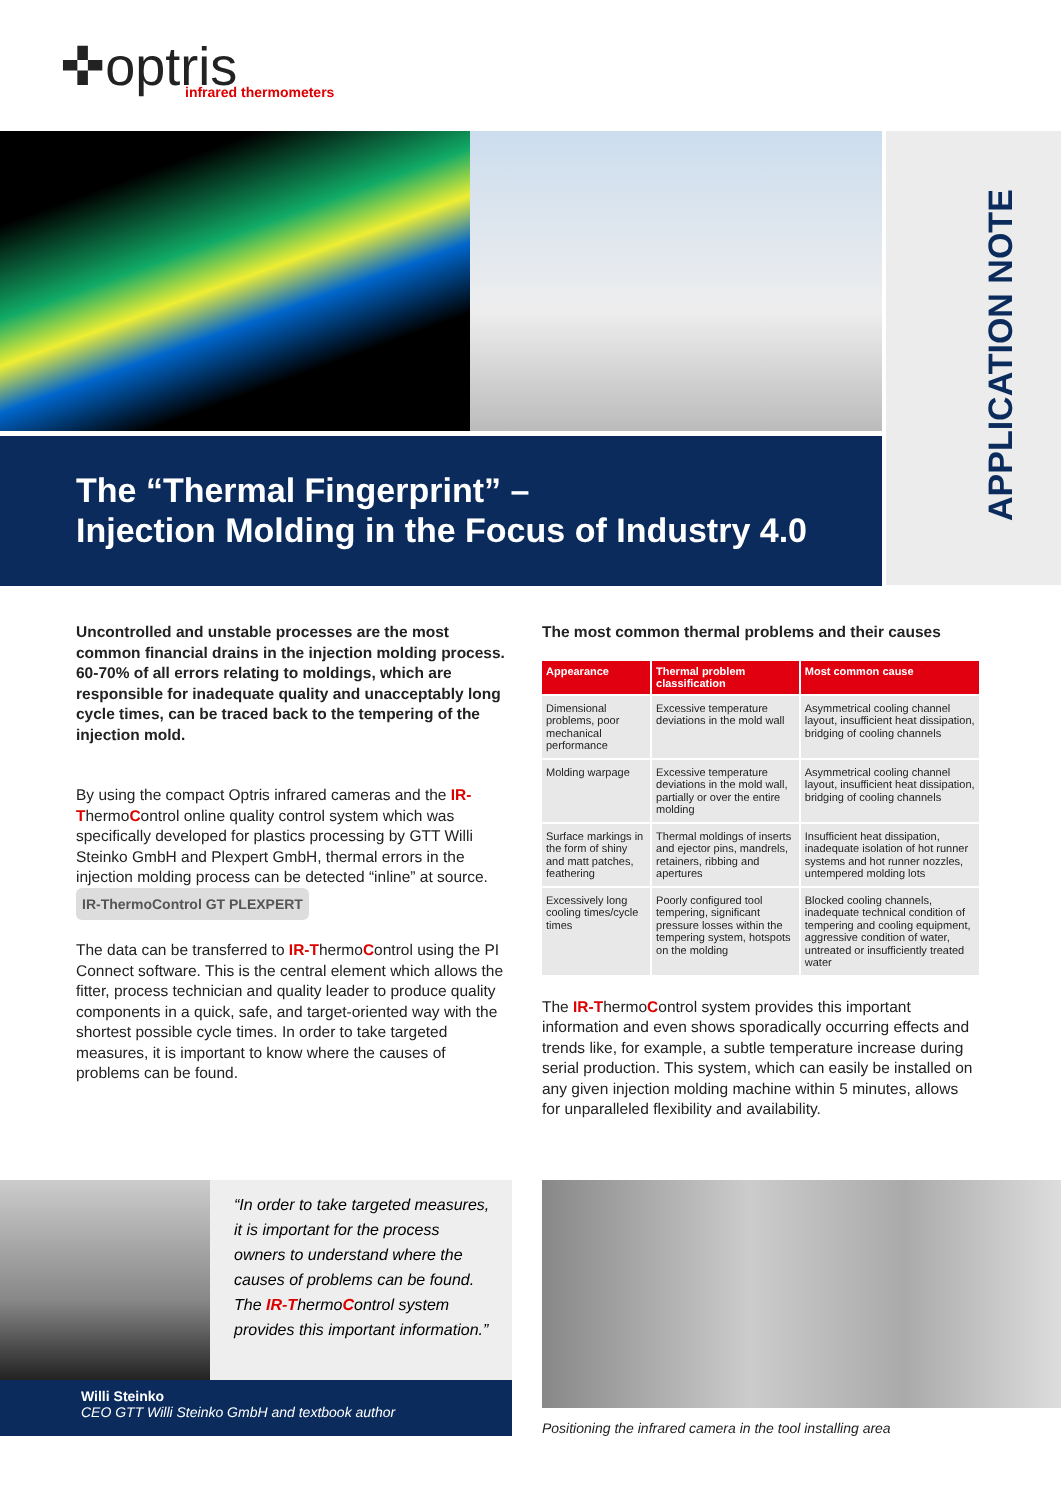✜optris
infrared thermometers
APPLICATION NOTE
The “Thermal Fingerprint” –
Injection Molding in the Focus of Industry 4.0
Uncontrolled and unstable processes are the most common financial drains in the injection molding process. 60-70% of all errors relating to moldings, which are responsible for inadequate quality and unacceptably long cycle times, can be traced back to the tempering of the injection mold.
By using the compact Optris infrared cameras and the IR-ThermoControl online quality control system which was specifically developed for plastics processing by GTT Willi Steinko GmbH and Plexpert GmbH, thermal errors in the injection molding process can be detected “inline” at source. IR-ThermoControl GT PLEXPERT
The data can be transferred to IR-ThermoControl using the PI Connect software. This is the central element which allows the fitter, process technician and quality leader to produce quality components in a quick, safe, and target-oriented way with the shortest possible cycle times. In order to take targeted measures, it is important to know where the causes of problems can be found.
The most common thermal problems and their causes
| Appearance | Thermal problem classification | Most common cause |
| --- | --- | --- |
| Dimensional problems, poor mechanical performance | Excessive temperature deviations in the mold wall | Asymmetrical cooling channel layout, insufficient heat dissipation, bridging of cooling channels |
| Molding warpage | Excessive temperature deviations in the mold wall, partially or over the entire molding | Asymmetrical cooling channel layout, insufficient heat dissipation, bridging of cooling channels |
| Surface markings in the form of shiny and matt patches, feathering | Thermal moldings of inserts and ejector pins, mandrels, retainers, ribbing and apertures | Insufficient heat dissipation, inadequate isolation of hot runner systems and hot runner nozzles, untempered molding lots |
| Excessively long cooling times/cycle times | Poorly configured tool tempering, significant pressure losses within the tempering system, hotspots on the molding | Blocked cooling channels, inadequate technical condition of tempering and cooling equipment, aggressive condition of water, untreated or insufficiently treated water |
The IR-ThermoControl system provides this important information and even shows sporadically occurring effects and trends like, for example, a subtle temperature increase during serial production. This system, which can easily be installed on any given injection molding machine within 5 minutes, allows for unparalleled flexibility and availability.
“In order to take targeted measures, it is important for the process owners to understand where the causes of problems can be found. The IR-ThermoControl system provides this important information.”
Willi Steinko
CEO GTT Willi Steinko GmbH and textbook author
Positioning the infrared camera in the tool installing area